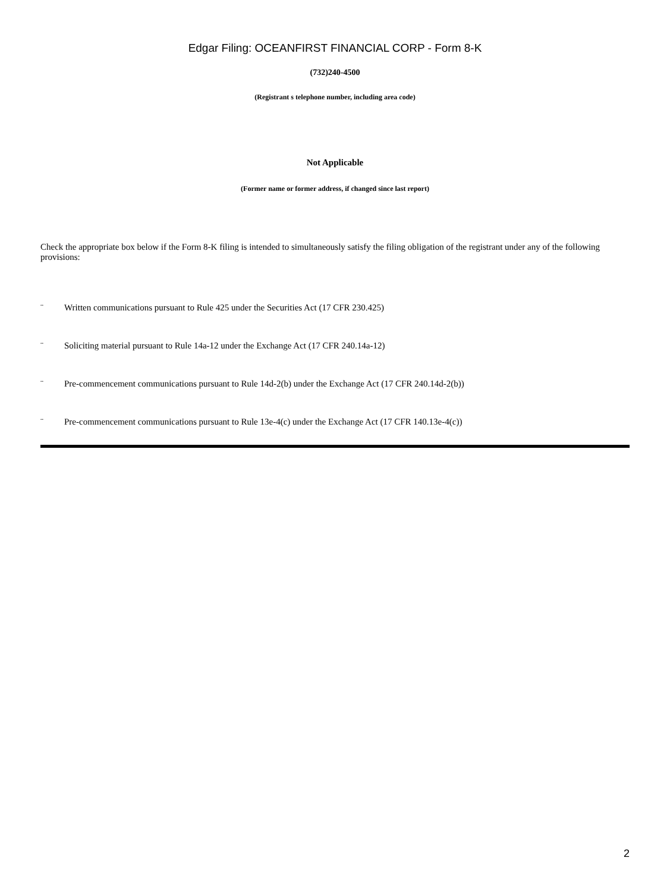Edgar Filing: OCEANFIRST FINANCIAL CORP - Form 8-K
(732)240-4500
(Registrant s telephone number, including area code)
Not Applicable
(Former name or former address, if changed since last report)
Check the appropriate box below if the Form 8-K filing is intended to simultaneously satisfy the filing obligation of the registrant under any of the following provisions:
¨ Written communications pursuant to Rule 425 under the Securities Act (17 CFR 230.425)
¨ Soliciting material pursuant to Rule 14a-12 under the Exchange Act (17 CFR 240.14a-12)
¨ Pre-commencement communications pursuant to Rule 14d-2(b) under the Exchange Act (17 CFR 240.14d-2(b))
¨ Pre-commencement communications pursuant to Rule 13e-4(c) under the Exchange Act (17 CFR 140.13e-4(c))
2